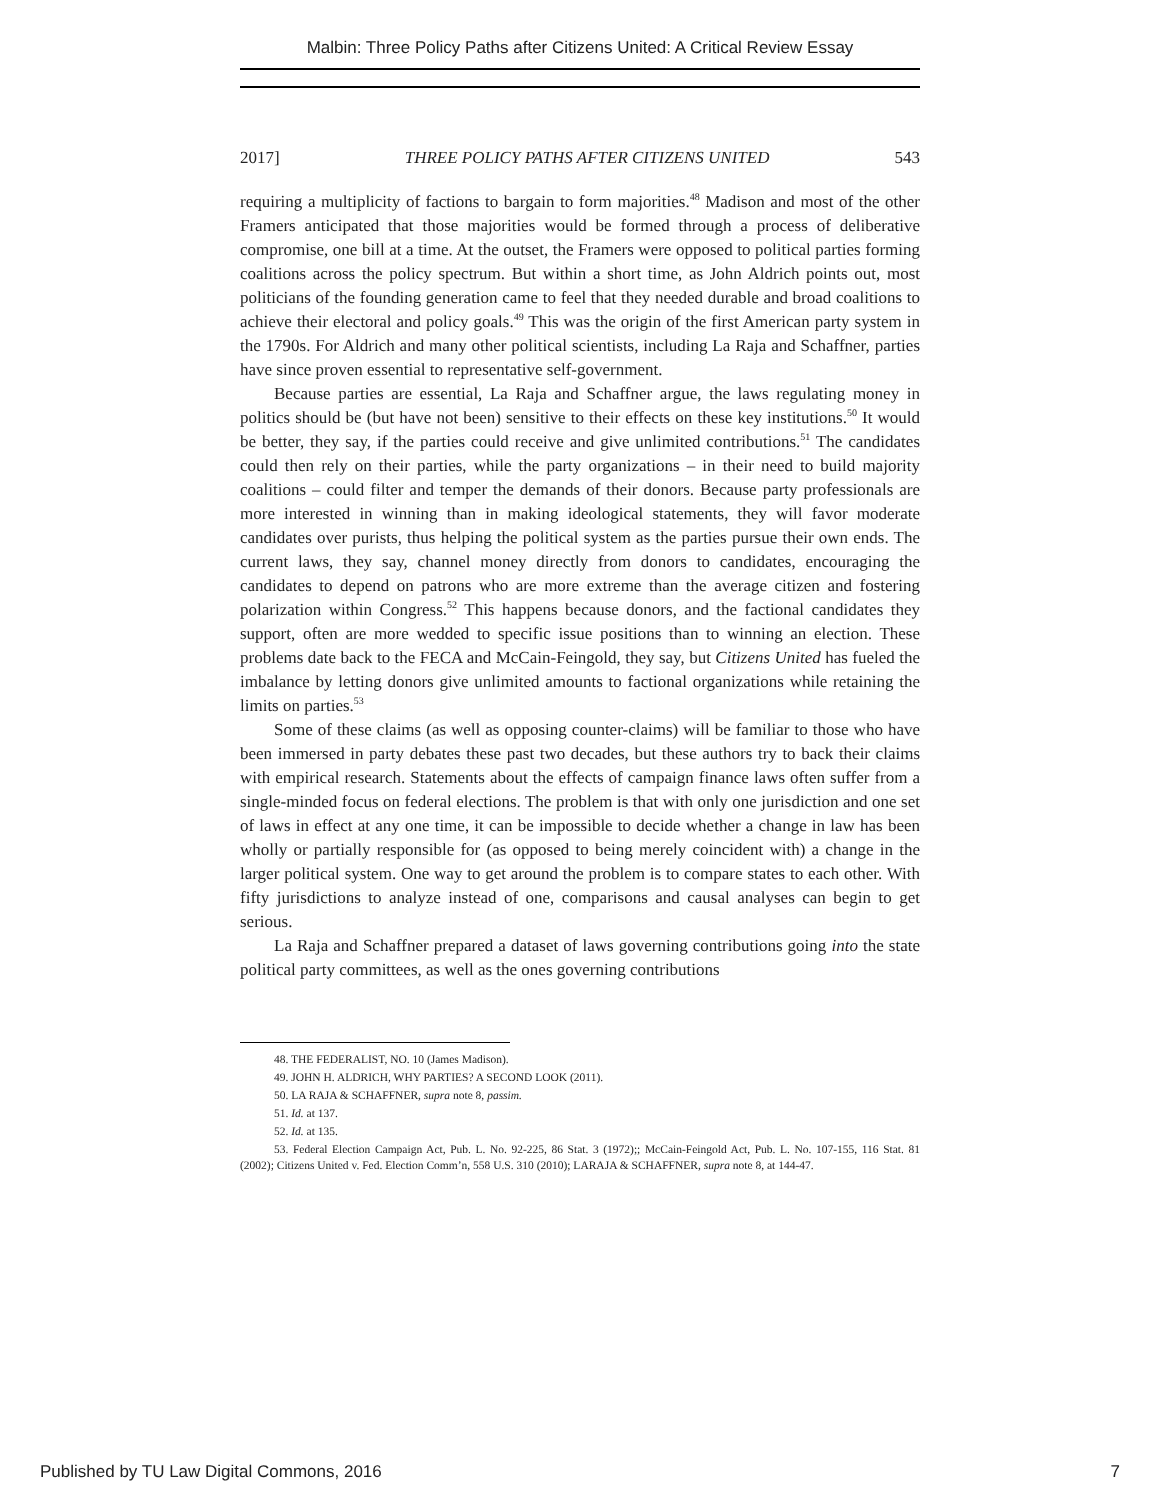Malbin: Three Policy Paths after Citizens United: A Critical Review Essay
2017] THREE POLICY PATHS AFTER CITIZENS UNITED 543
requiring a multiplicity of factions to bargain to form majorities.<sup>48</sup> Madison and most of the other Framers anticipated that those majorities would be formed through a process of deliberative compromise, one bill at a time. At the outset, the Framers were opposed to political parties forming coalitions across the policy spectrum. But within a short time, as John Aldrich points out, most politicians of the founding generation came to feel that they needed durable and broad coalitions to achieve their electoral and policy goals.<sup>49</sup> This was the origin of the first American party system in the 1790s. For Aldrich and many other political scientists, including La Raja and Schaffner, parties have since proven essential to representative self-government.
Because parties are essential, La Raja and Schaffner argue, the laws regulating money in politics should be (but have not been) sensitive to their effects on these key institutions.<sup>50</sup> It would be better, they say, if the parties could receive and give unlimited contributions.<sup>51</sup> The candidates could then rely on their parties, while the party organizations – in their need to build majority coalitions – could filter and temper the demands of their donors. Because party professionals are more interested in winning than in making ideological statements, they will favor moderate candidates over purists, thus helping the political system as the parties pursue their own ends. The current laws, they say, channel money directly from donors to candidates, encouraging the candidates to depend on patrons who are more extreme than the average citizen and fostering polarization within Congress.<sup>52</sup> This happens because donors, and the factional candidates they support, often are more wedded to specific issue positions than to winning an election. These problems date back to the FECA and McCain-Feingold, they say, but Citizens United has fueled the imbalance by letting donors give unlimited amounts to factional organizations while retaining the limits on parties.<sup>53</sup>
Some of these claims (as well as opposing counter-claims) will be familiar to those who have been immersed in party debates these past two decades, but these authors try to back their claims with empirical research. Statements about the effects of campaign finance laws often suffer from a single-minded focus on federal elections. The problem is that with only one jurisdiction and one set of laws in effect at any one time, it can be impossible to decide whether a change in law has been wholly or partially responsible for (as opposed to being merely coincident with) a change in the larger political system. One way to get around the problem is to compare states to each other. With fifty jurisdictions to analyze instead of one, comparisons and causal analyses can begin to get serious.
La Raja and Schaffner prepared a dataset of laws governing contributions going into the state political party committees, as well as the ones governing contributions
48. THE FEDERALIST, NO. 10 (James Madison).
49. JOHN H. ALDRICH, WHY PARTIES? A SECOND LOOK (2011).
50. LA RAJA & SCHAFFNER, supra note 8, passim.
51. Id. at 137.
52. Id. at 135.
53. Federal Election Campaign Act, Pub. L. No. 92-225, 86 Stat. 3 (1972);; McCain-Feingold Act, Pub. L. No. 107-155, 116 Stat. 81 (2002); Citizens United v. Fed. Election Comm’n, 558 U.S. 310 (2010); LARAJA & SCHAFFNER, supra note 8, at 144-47.
Published by TU Law Digital Commons, 2016 7